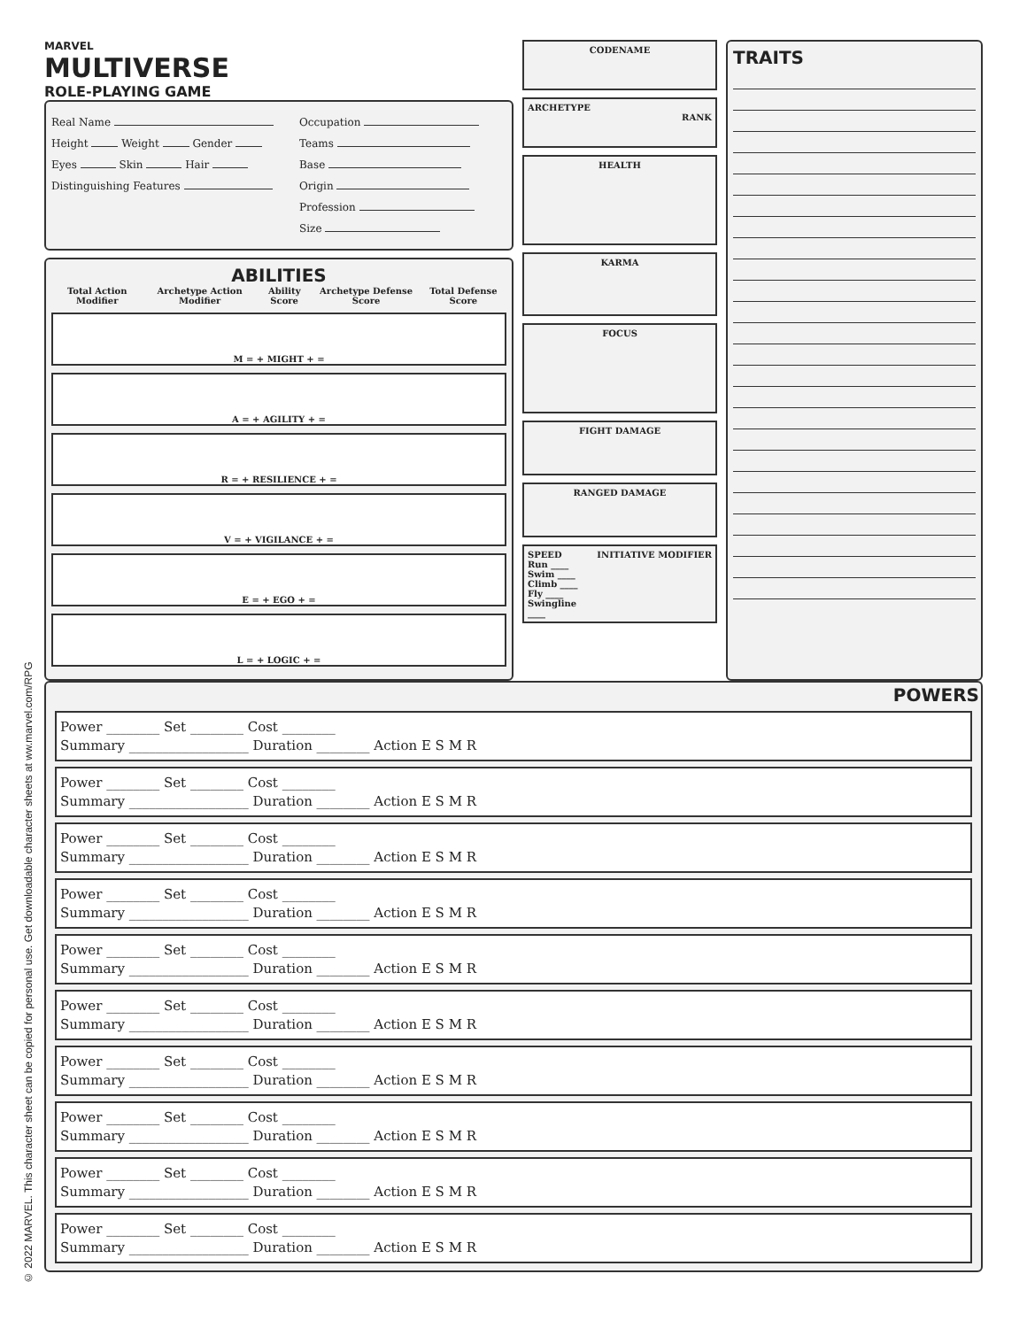© 2022 MARVEL. This character sheet can be copied for personal use. Get downloadable character sheets at ww.marvel.com/RPG
MARVEL
MULTIVERSE
ROLE-PLAYING GAME
Real Name
Height Weight Gender
Eyes Skin Hair
Distinguishing Features
Occupation
Teams
Base
Origin
Profession
Size
ABILITIES
Total Action Modifier Archetype Action Modifier Ability Score Archetype Defense Score Total Defense Score
M = + MIGHT + =
A = + AGILITY + =
R = + RESILIENCE + =
V = + VIGILANCE + =
E = + EGO + =
L = + LOGIC + =
CODENAME
ARCHETYPE
RANK
HEALTH
KARMA
FOCUS
FIGHT DAMAGE
RANGED DAMAGE
SPEED
Run ____
Swim ____
Climb ____
Fly ____
Swingline ____
INITIATIVE MODIFIER
TRAITS
POWERS
Power ________ Set ________ Cost ________
Summary __________________ Duration ________ Action E S M R
Power ________ Set ________ Cost ________
Summary __________________ Duration ________ Action E S M R
Power ________ Set ________ Cost ________
Summary __________________ Duration ________ Action E S M R
Power ________ Set ________ Cost ________
Summary __________________ Duration ________ Action E S M R
Power ________ Set ________ Cost ________
Summary __________________ Duration ________ Action E S M R
Power ________ Set ________ Cost ________
Summary __________________ Duration ________ Action E S M R
Power ________ Set ________ Cost ________
Summary __________________ Duration ________ Action E S M R
Power ________ Set ________ Cost ________
Summary __________________ Duration ________ Action E S M R
Power ________ Set ________ Cost ________
Summary __________________ Duration ________ Action E S M R
Power ________ Set ________ Cost ________
Summary __________________ Duration ________ Action E S M R